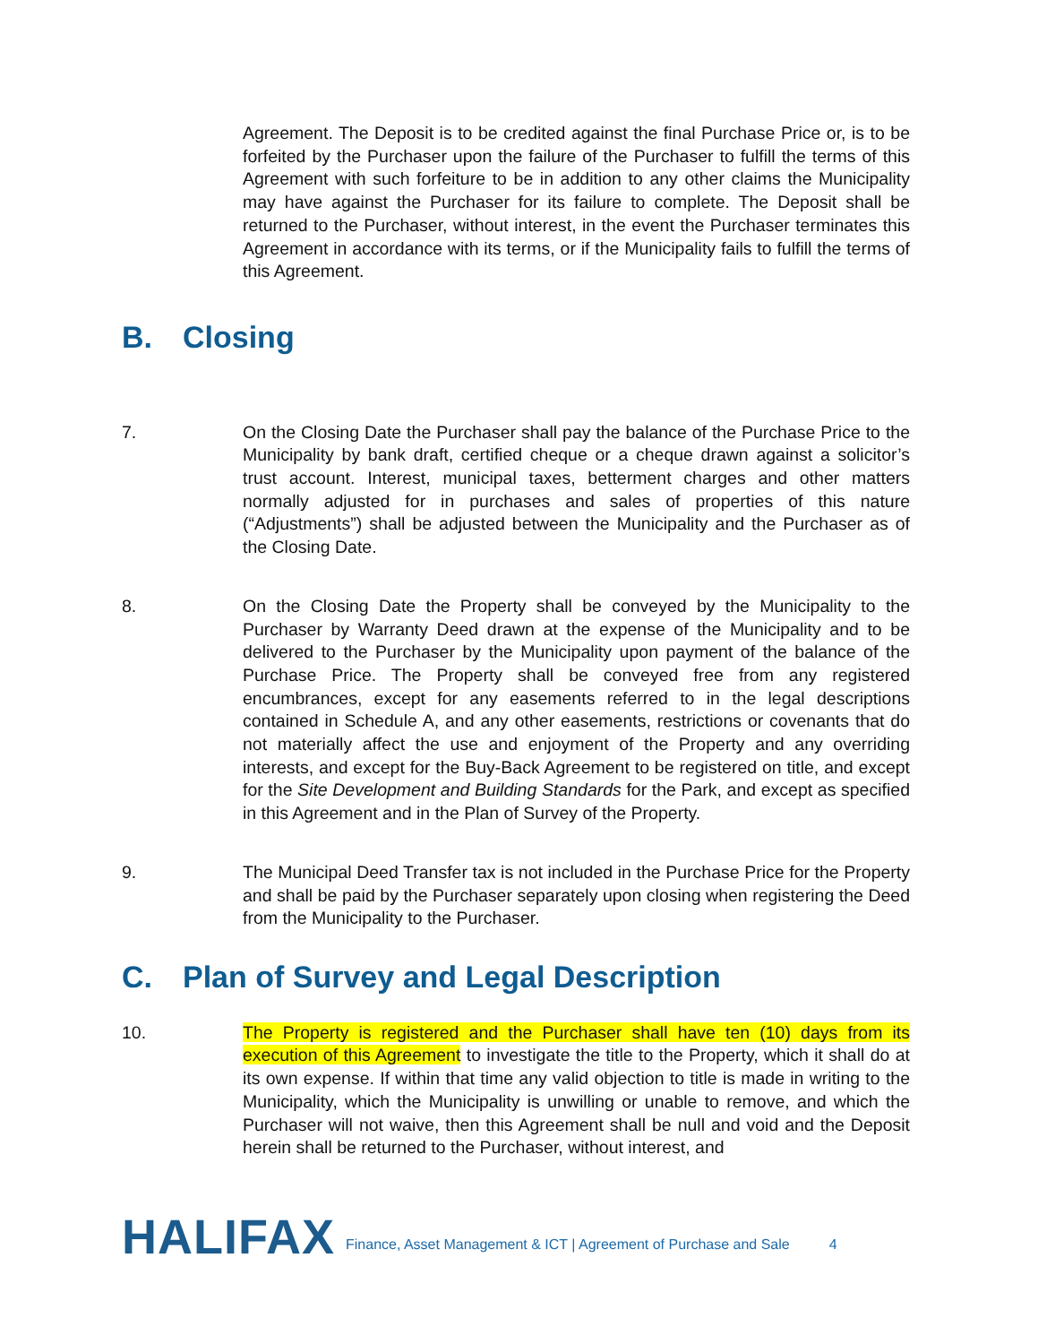Agreement. The Deposit is to be credited against the final Purchase Price or, is to be forfeited by the Purchaser upon the failure of the Purchaser to fulfill the terms of this Agreement with such forfeiture to be in addition to any other claims the Municipality may have against the Purchaser for its failure to complete. The Deposit shall be returned to the Purchaser, without interest, in the event the Purchaser terminates this Agreement in accordance with its terms, or if the Municipality fails to fulfill the terms of this Agreement.
B. Closing
7. On the Closing Date the Purchaser shall pay the balance of the Purchase Price to the Municipality by bank draft, certified cheque or a cheque drawn against a solicitor’s trust account. Interest, municipal taxes, betterment charges and other matters normally adjusted for in purchases and sales of properties of this nature (“Adjustments”) shall be adjusted between the Municipality and the Purchaser as of the Closing Date.
8. On the Closing Date the Property shall be conveyed by the Municipality to the Purchaser by Warranty Deed drawn at the expense of the Municipality and to be delivered to the Purchaser by the Municipality upon payment of the balance of the Purchase Price. The Property shall be conveyed free from any registered encumbrances, except for any easements referred to in the legal descriptions contained in Schedule A, and any other easements, restrictions or covenants that do not materially affect the use and enjoyment of the Property and any overriding interests, and except for the Buy-Back Agreement to be registered on title, and except for the Site Development and Building Standards for the Park, and except as specified in this Agreement and in the Plan of Survey of the Property.
9. The Municipal Deed Transfer tax is not included in the Purchase Price for the Property and shall be paid by the Purchaser separately upon closing when registering the Deed from the Municipality to the Purchaser.
C. Plan of Survey and Legal Description
10. The Property is registered and the Purchaser shall have ten (10) days from its execution of this Agreement to investigate the title to the Property, which it shall do at its own expense. If within that time any valid objection to title is made in writing to the Municipality, which the Municipality is unwilling or unable to remove, and which the Purchaser will not waive, then this Agreement shall be null and void and the Deposit herein shall be returned to the Purchaser, without interest, and
HALIFAX
Finance, Asset Management & ICT | Agreement of Purchase and Sale
4